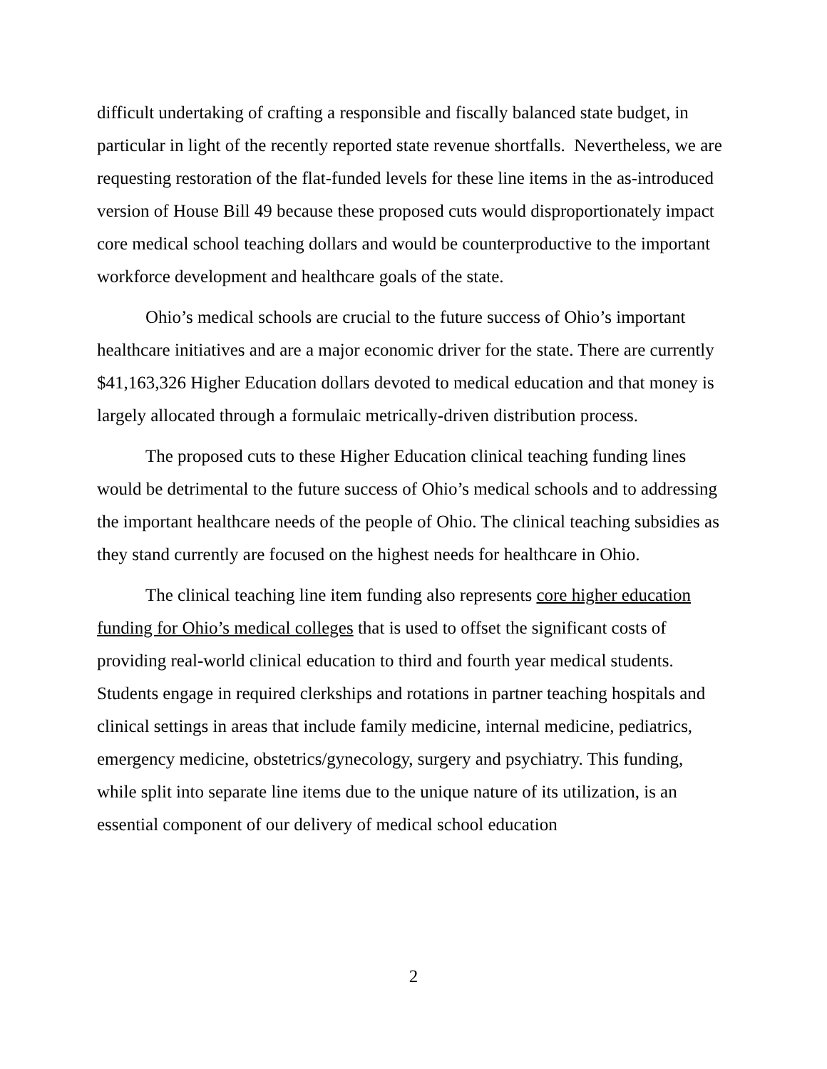difficult undertaking of crafting a responsible and fiscally balanced state budget, in particular in light of the recently reported state revenue shortfalls. Nevertheless, we are requesting restoration of the flat-funded levels for these line items in the as-introduced version of House Bill 49 because these proposed cuts would disproportionately impact core medical school teaching dollars and would be counterproductive to the important workforce development and healthcare goals of the state.
Ohio’s medical schools are crucial to the future success of Ohio’s important healthcare initiatives and are a major economic driver for the state. There are currently $41,163,326 Higher Education dollars devoted to medical education and that money is largely allocated through a formulaic metrically-driven distribution process.
The proposed cuts to these Higher Education clinical teaching funding lines would be detrimental to the future success of Ohio’s medical schools and to addressing the important healthcare needs of the people of Ohio. The clinical teaching subsidies as they stand currently are focused on the highest needs for healthcare in Ohio.
The clinical teaching line item funding also represents core higher education funding for Ohio’s medical colleges that is used to offset the significant costs of providing real-world clinical education to third and fourth year medical students. Students engage in required clerkships and rotations in partner teaching hospitals and clinical settings in areas that include family medicine, internal medicine, pediatrics, emergency medicine, obstetrics/gynecology, surgery and psychiatry. This funding, while split into separate line items due to the unique nature of its utilization, is an essential component of our delivery of medical school education
2